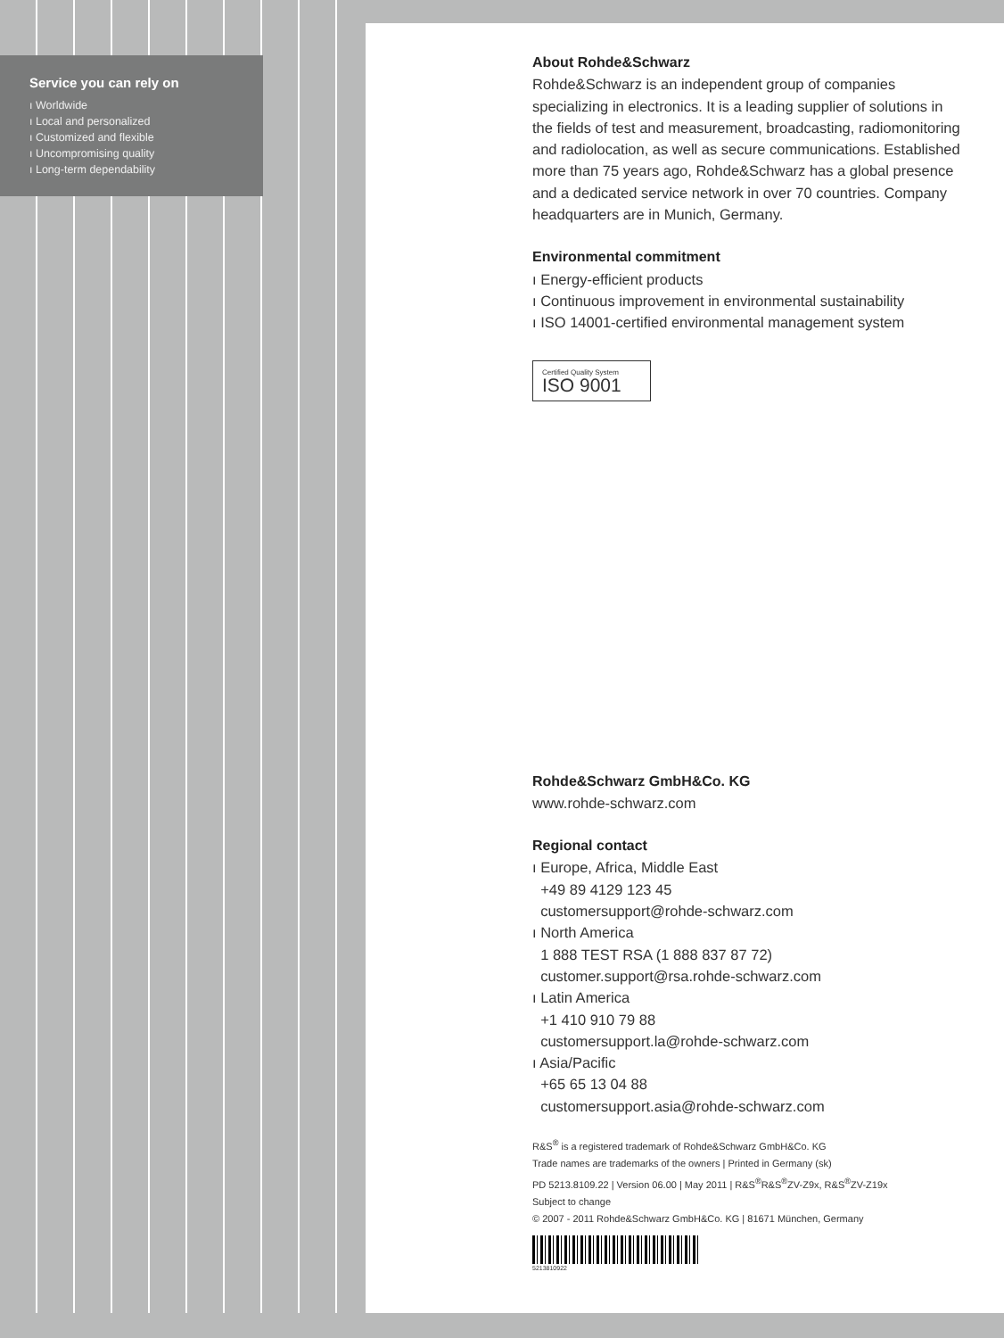Service you can rely on
ı Worldwide
ı Local and personalized
ı Customized and flexible
ı Uncompromising quality
ı Long-term dependability
About Rohde&Schwarz
Rohde&Schwarz is an independent group of companies specializing in electronics. It is a leading supplier of solutions in the fields of test and measurement, broadcasting, radiomonitoring and radiolocation, as well as secure communications. Established more than 75 years ago, Rohde&Schwarz has a global presence and a dedicated service network in over 70 countries. Company headquarters are in Munich, Germany.
Environmental commitment
ı Energy-efficient products
ı Continuous improvement in environmental sustainability
ı ISO 14001-certified environmental management system
Certified Quality System
ISO 9001
Rohde&Schwarz GmbH&Co. KG
www.rohde-schwarz.com
Regional contact
ı Europe, Africa, Middle East
+49 89 4129 123 45
customersupport@rohde-schwarz.com
ı North America
1 888 TEST RSA (1 888 837 87 72)
customer.support@rsa.rohde-schwarz.com
ı Latin America
+1 410 910 79 88
customersupport.la@rohde-schwarz.com
ı Asia/Pacific
+65 65 13 04 88
customersupport.asia@rohde-schwarz.com
R&S<sup>®</sup> is a registered trademark of Rohde&Schwarz GmbH&Co. KG
Trade names are trademarks of the owners | Printed in Germany (sk)
PD 5213.8109.22 | Version 06.00 | May 2011 | R&S<sup>®</sup>R&S<sup>®</sup>ZV-Z9x, R&S<sup>®</sup>ZV-Z19x
Subject to change
© 2007 - 2011 Rohde&Schwarz GmbH&Co. KG | 81671 München, Germany
5213810922